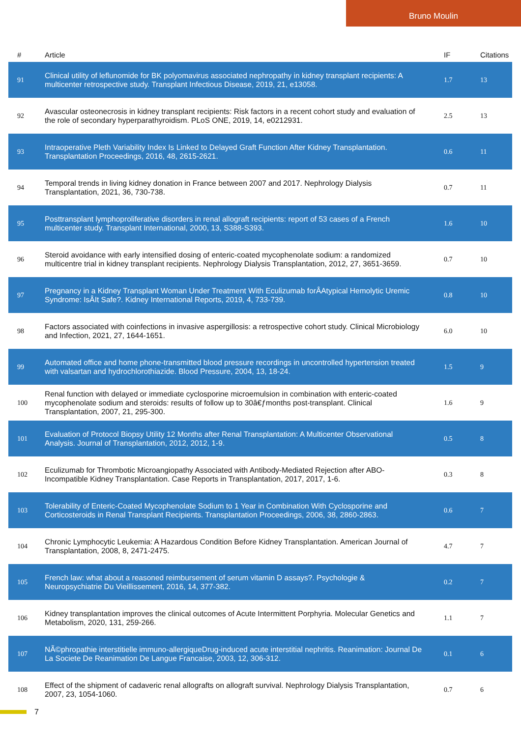Bruno Moulin
| # | Article | IF | Citations |
| --- | --- | --- | --- |
| 91 | Clinical utility of leflunomide for BK polyomavirus associated nephropathy in kidney transplant recipients: A multicenter retrospective study. Transplant Infectious Disease, 2019, 21, e13058. | 1.7 | 13 |
| 92 | Avascular osteonecrosis in kidney transplant recipients: Risk factors in a recent cohort study and evaluation of the role of secondary hyperparathyroidism. PLoS ONE, 2019, 14, e0212931. | 2.5 | 13 |
| 93 | Intraoperative Pleth Variability Index Is Linked to Delayed Graft Function After Kidney Transplantation. Transplantation Proceedings, 2016, 48, 2615-2621. | 0.6 | 11 |
| 94 | Temporal trends in living kidney donation in France between 2007 and 2017. Nephrology Dialysis Transplantation, 2021, 36, 730-738. | 0.7 | 11 |
| 95 | Posttransplant lymphoproliferative disorders in renal allograft recipients: report of 53 cases of a French multicenter study. Transplant International, 2000, 13, S388-S393. | 1.6 | 10 |
| 96 | Steroid avoidance with early intensified dosing of enteric-coated mycophenolate sodium: a randomized multicentre trial in kidney transplant recipients. Nephrology Dialysis Transplantation, 2012, 27, 3651-3659. | 0.7 | 10 |
| 97 | Pregnancy in a Kidney Transplant Woman Under Treatment With Eculizumab forÂAtypical Hemolytic Uremic Syndrome: IsÂIt Safe?. Kidney International Reports, 2019, 4, 733-739. | 0.8 | 10 |
| 98 | Factors associated with coinfections in invasive aspergillosis: a retrospective cohort study. Clinical Microbiology and Infection, 2021, 27, 1644-1651. | 6.0 | 10 |
| 99 | Automated office and home phone-transmitted blood pressure recordings in uncontrolled hypertension treated with valsartan and hydrochlorothiazide. Blood Pressure, 2004, 13, 18-24. | 1.5 | 9 |
| 100 | Renal function with delayed or immediate cyclosporine microemulsion in combination with enteric-coated mycophenolate sodium and steroids: results of follow up to 30â€ƒmonths post-transplant. Clinical Transplantation, 2007, 21, 295-300. | 1.6 | 9 |
| 101 | Evaluation of Protocol Biopsy Utility 12 Months after Renal Transplantation: A Multicenter Observational Analysis. Journal of Transplantation, 2012, 2012, 1-9. | 0.5 | 8 |
| 102 | Eculizumab for Thrombotic Microangiopathy Associated with Antibody-Mediated Rejection after ABO-Incompatible Kidney Transplantation. Case Reports in Transplantation, 2017, 2017, 1-6. | 0.3 | 8 |
| 103 | Tolerability of Enteric-Coated Mycophenolate Sodium to 1 Year in Combination With Cyclosporine and Corticosteroids in Renal Transplant Recipients. Transplantation Proceedings, 2006, 38, 2860-2863. | 0.6 | 7 |
| 104 | Chronic Lymphocytic Leukemia: A Hazardous Condition Before Kidney Transplantation. American Journal of Transplantation, 2008, 8, 2471-2475. | 4.7 | 7 |
| 105 | French law: what about a reasoned reimbursement of serum vitamin D assays?. Psychologie & Neuropsychiatrie Du Vieillissement, 2016, 14, 377-382. | 0.2 | 7 |
| 106 | Kidney transplantation improves the clinical outcomes of Acute Intermittent Porphyria. Molecular Genetics and Metabolism, 2020, 131, 259-266. | 1.1 | 7 |
| 107 | NÃ©phropathie interstitielle immuno-allergiqueDrug-induced acute interstitial nephritis. Reanimation: Journal De La Societe De Reanimation De Langue Francaise, 2003, 12, 306-312. | 0.1 | 6 |
| 108 | Effect of the shipment of cadaveric renal allografts on allograft survival. Nephrology Dialysis Transplantation, 2007, 23, 1054-1060. | 0.7 | 6 |
7